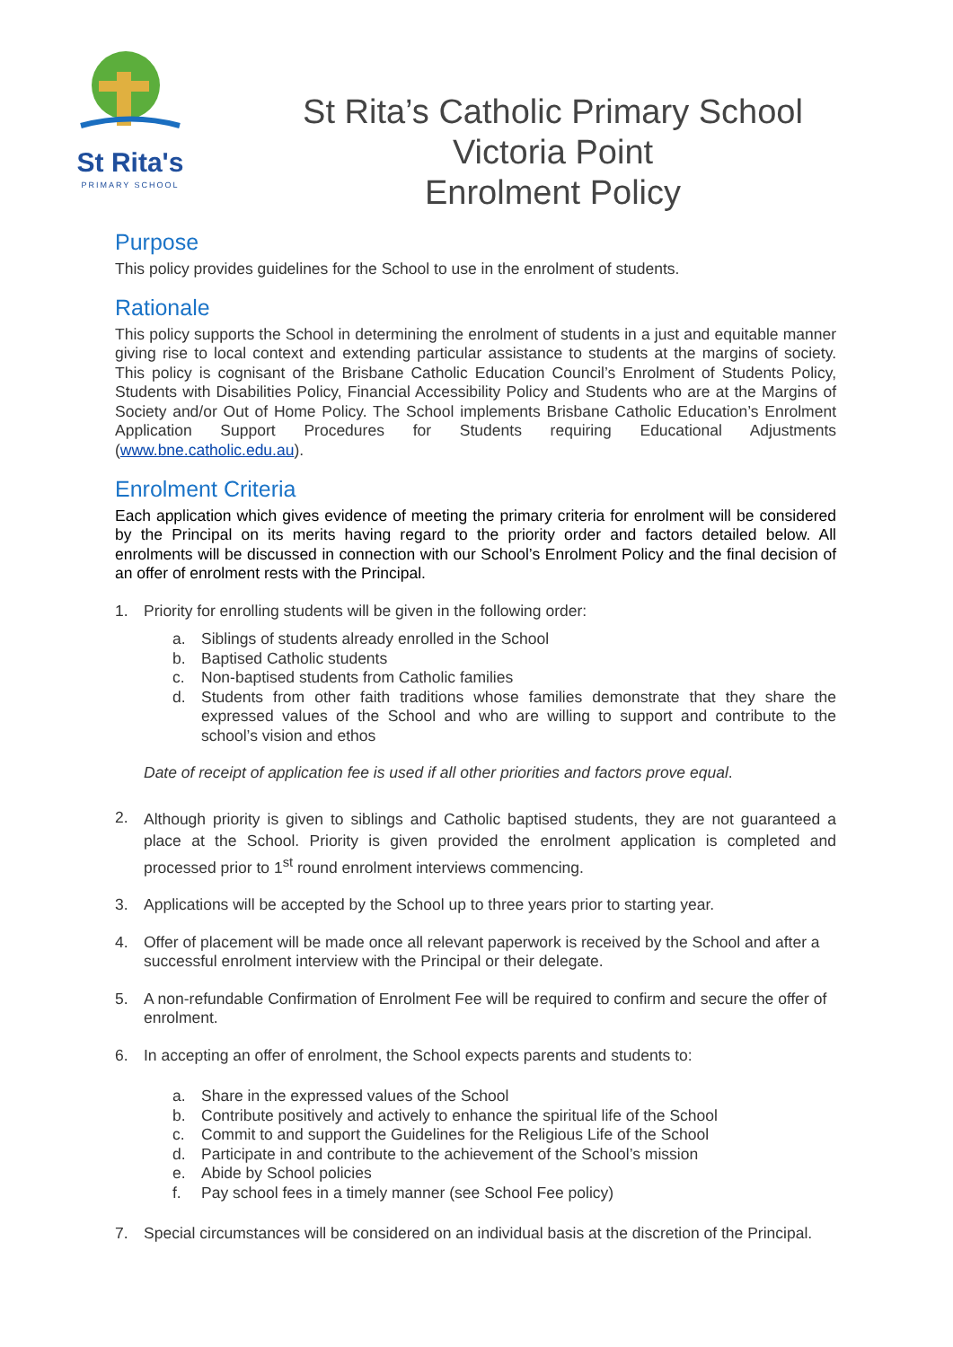St Rita's
PRIMARY SCHOOL
St Rita’s Catholic Primary School
Victoria Point
Enrolment Policy
Purpose
This policy provides guidelines for the School to use in the enrolment of students.
Rationale
This policy supports the School in determining the enrolment of students in a just and equitable manner giving rise to local context and extending particular assistance to students at the margins of society. This policy is cognisant of the Brisbane Catholic Education Council’s Enrolment of Students Policy, Students with Disabilities Policy, Financial Accessibility Policy and Students who are at the Margins of Society and/or Out of Home Policy. The School implements Brisbane Catholic Education’s Enrolment Application Support Procedures for Students requiring Educational Adjustments (www.bne.catholic.edu.au).
Enrolment Criteria
Each application which gives evidence of meeting the primary criteria for enrolment will be considered by the Principal on its merits having regard to the priority order and factors detailed below. All enrolments will be discussed in connection with our School’s Enrolment Policy and the final decision of an offer of enrolment rests with the Principal.
1. Priority for enrolling students will be given in the following order:
a. Siblings of students already enrolled in the School
b. Baptised Catholic students
c. Non-baptised students from Catholic families
d. Students from other faith traditions whose families demonstrate that they share the expressed values of the School and who are willing to support and contribute to the school’s vision and ethos
Date of receipt of application fee is used if all other priorities and factors prove equal.
2.
Although priority is given to siblings and Catholic baptised students, they are not guaranteed a place at the School. Priority is given provided the enrolment application is completed and processed prior to 1<sup>st</sup> round enrolment interviews commencing.
3. Applications will be accepted by the School up to three years prior to starting year.
4. Offer of placement will be made once all relevant paperwork is received by the School and after a successful enrolment interview with the Principal or their delegate.
5. A non-refundable Confirmation of Enrolment Fee will be required to confirm and secure the offer of enrolment.
6. In accepting an offer of enrolment, the School expects parents and students to:
a. Share in the expressed values of the School
b. Contribute positively and actively to enhance the spiritual life of the School
c. Commit to and support the Guidelines for the Religious Life of the School
d. Participate in and contribute to the achievement of the School’s mission
e. Abide by School policies
f. Pay school fees in a timely manner (see School Fee policy)
7. Special circumstances will be considered on an individual basis at the discretion of the Principal.